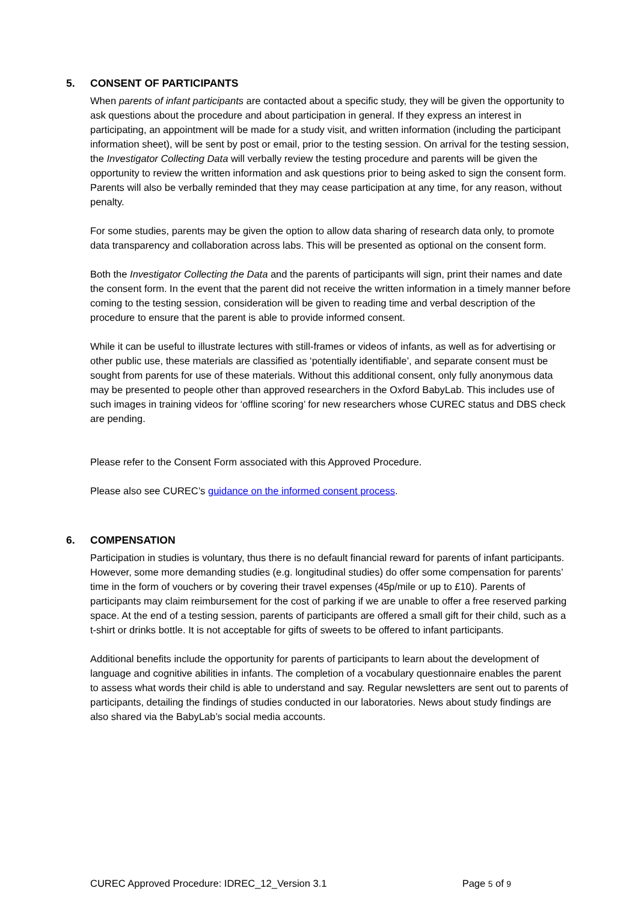5. CONSENT OF PARTICIPANTS
When parents of infant participants are contacted about a specific study, they will be given the opportunity to ask questions about the procedure and about participation in general. If they express an interest in participating, an appointment will be made for a study visit, and written information (including the participant information sheet), will be sent by post or email, prior to the testing session. On arrival for the testing session, the Investigator Collecting Data will verbally review the testing procedure and parents will be given the opportunity to review the written information and ask questions prior to being asked to sign the consent form. Parents will also be verbally reminded that they may cease participation at any time, for any reason, without penalty.
For some studies, parents may be given the option to allow data sharing of research data only, to promote data transparency and collaboration across labs. This will be presented as optional on the consent form.
Both the Investigator Collecting the Data and the parents of participants will sign, print their names and date the consent form. In the event that the parent did not receive the written information in a timely manner before coming to the testing session, consideration will be given to reading time and verbal description of the procedure to ensure that the parent is able to provide informed consent.
While it can be useful to illustrate lectures with still-frames or videos of infants, as well as for advertising or other public use, these materials are classified as ‘potentially identifiable’, and separate consent must be sought from parents for use of these materials. Without this additional consent, only fully anonymous data may be presented to people other than approved researchers in the Oxford BabyLab. This includes use of such images in training videos for ‘offline scoring’ for new researchers whose CUREC status and DBS check are pending.
Please refer to the Consent Form associated with this Approved Procedure.
Please also see CUREC’s guidance on the informed consent process.
6. COMPENSATION
Participation in studies is voluntary, thus there is no default financial reward for parents of infant participants. However, some more demanding studies (e.g. longitudinal studies) do offer some compensation for parents’ time in the form of vouchers or by covering their travel expenses (45p/mile or up to £10). Parents of participants may claim reimbursement for the cost of parking if we are unable to offer a free reserved parking space. At the end of a testing session, parents of participants are offered a small gift for their child, such as a t-shirt or drinks bottle. It is not acceptable for gifts of sweets to be offered to infant participants.
Additional benefits include the opportunity for parents of participants to learn about the development of language and cognitive abilities in infants. The completion of a vocabulary questionnaire enables the parent to assess what words their child is able to understand and say. Regular newsletters are sent out to parents of participants, detailing the findings of studies conducted in our laboratories. News about study findings are also shared via the BabyLab’s social media accounts.
CUREC Approved Procedure: IDREC_12_Version 3.1 Page 5 of 9